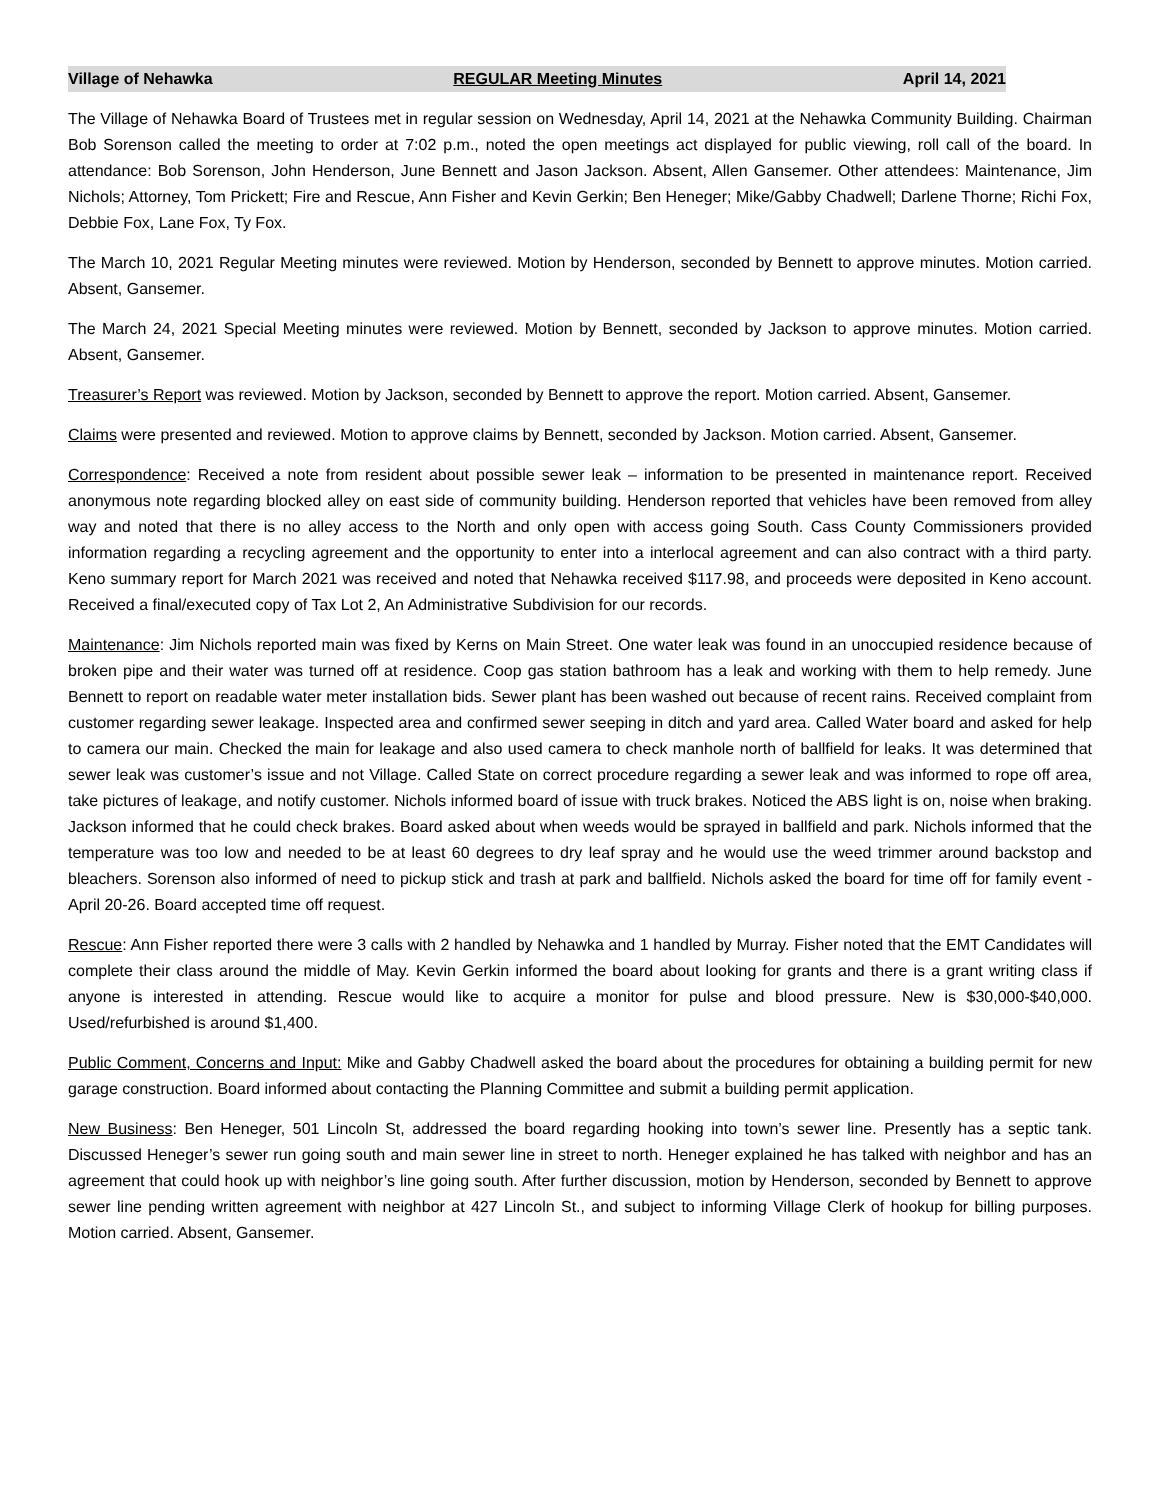Village of Nehawka REGULAR Meeting Minutes April 14, 2021
The Village of Nehawka Board of Trustees met in regular session on Wednesday, April 14, 2021 at the Nehawka Community Building. Chairman Bob Sorenson called the meeting to order at 7:02 p.m., noted the open meetings act displayed for public viewing, roll call of the board. In attendance: Bob Sorenson, John Henderson, June Bennett and Jason Jackson. Absent, Allen Gansemer. Other attendees: Maintenance, Jim Nichols; Attorney, Tom Prickett; Fire and Rescue, Ann Fisher and Kevin Gerkin; Ben Heneger; Mike/Gabby Chadwell; Darlene Thorne; Richi Fox, Debbie Fox, Lane Fox, Ty Fox.
The March 10, 2021 Regular Meeting minutes were reviewed. Motion by Henderson, seconded by Bennett to approve minutes. Motion carried. Absent, Gansemer.
The March 24, 2021 Special Meeting minutes were reviewed. Motion by Bennett, seconded by Jackson to approve minutes. Motion carried. Absent, Gansemer.
Treasurer’s Report was reviewed. Motion by Jackson, seconded by Bennett to approve the report. Motion carried. Absent, Gansemer.
Claims were presented and reviewed. Motion to approve claims by Bennett, seconded by Jackson. Motion carried. Absent, Gansemer.
Correspondence: Received a note from resident about possible sewer leak – information to be presented in maintenance report. Received anonymous note regarding blocked alley on east side of community building. Henderson reported that vehicles have been removed from alley way and noted that there is no alley access to the North and only open with access going South. Cass County Commissioners provided information regarding a recycling agreement and the opportunity to enter into a interlocal agreement and can also contract with a third party. Keno summary report for March 2021 was received and noted that Nehawka received $117.98, and proceeds were deposited in Keno account. Received a final/executed copy of Tax Lot 2, An Administrative Subdivision for our records.
Maintenance: Jim Nichols reported main was fixed by Kerns on Main Street. One water leak was found in an unoccupied residence because of broken pipe and their water was turned off at residence. Coop gas station bathroom has a leak and working with them to help remedy. June Bennett to report on readable water meter installation bids. Sewer plant has been washed out because of recent rains. Received complaint from customer regarding sewer leakage. Inspected area and confirmed sewer seeping in ditch and yard area. Called Water board and asked for help to camera our main. Checked the main for leakage and also used camera to check manhole north of ballfield for leaks. It was determined that sewer leak was customer’s issue and not Village. Called State on correct procedure regarding a sewer leak and was informed to rope off area, take pictures of leakage, and notify customer. Nichols informed board of issue with truck brakes. Noticed the ABS light is on, noise when braking. Jackson informed that he could check brakes. Board asked about when weeds would be sprayed in ballfield and park. Nichols informed that the temperature was too low and needed to be at least 60 degrees to dry leaf spray and he would use the weed trimmer around backstop and bleachers. Sorenson also informed of need to pickup stick and trash at park and ballfield. Nichols asked the board for time off for family event - April 20-26. Board accepted time off request.
Rescue: Ann Fisher reported there were 3 calls with 2 handled by Nehawka and 1 handled by Murray. Fisher noted that the EMT Candidates will complete their class around the middle of May. Kevin Gerkin informed the board about looking for grants and there is a grant writing class if anyone is interested in attending. Rescue would like to acquire a monitor for pulse and blood pressure. New is $30,000-$40,000. Used/refurbished is around $1,400.
Public Comment, Concerns and Input: Mike and Gabby Chadwell asked the board about the procedures for obtaining a building permit for new garage construction. Board informed about contacting the Planning Committee and submit a building permit application.
New Business: Ben Heneger, 501 Lincoln St, addressed the board regarding hooking into town’s sewer line. Presently has a septic tank. Discussed Heneger’s sewer run going south and main sewer line in street to north. Heneger explained he has talked with neighbor and has an agreement that could hook up with neighbor’s line going south. After further discussion, motion by Henderson, seconded by Bennett to approve sewer line pending written agreement with neighbor at 427 Lincoln St., and subject to informing Village Clerk of hookup for billing purposes. Motion carried. Absent, Gansemer.